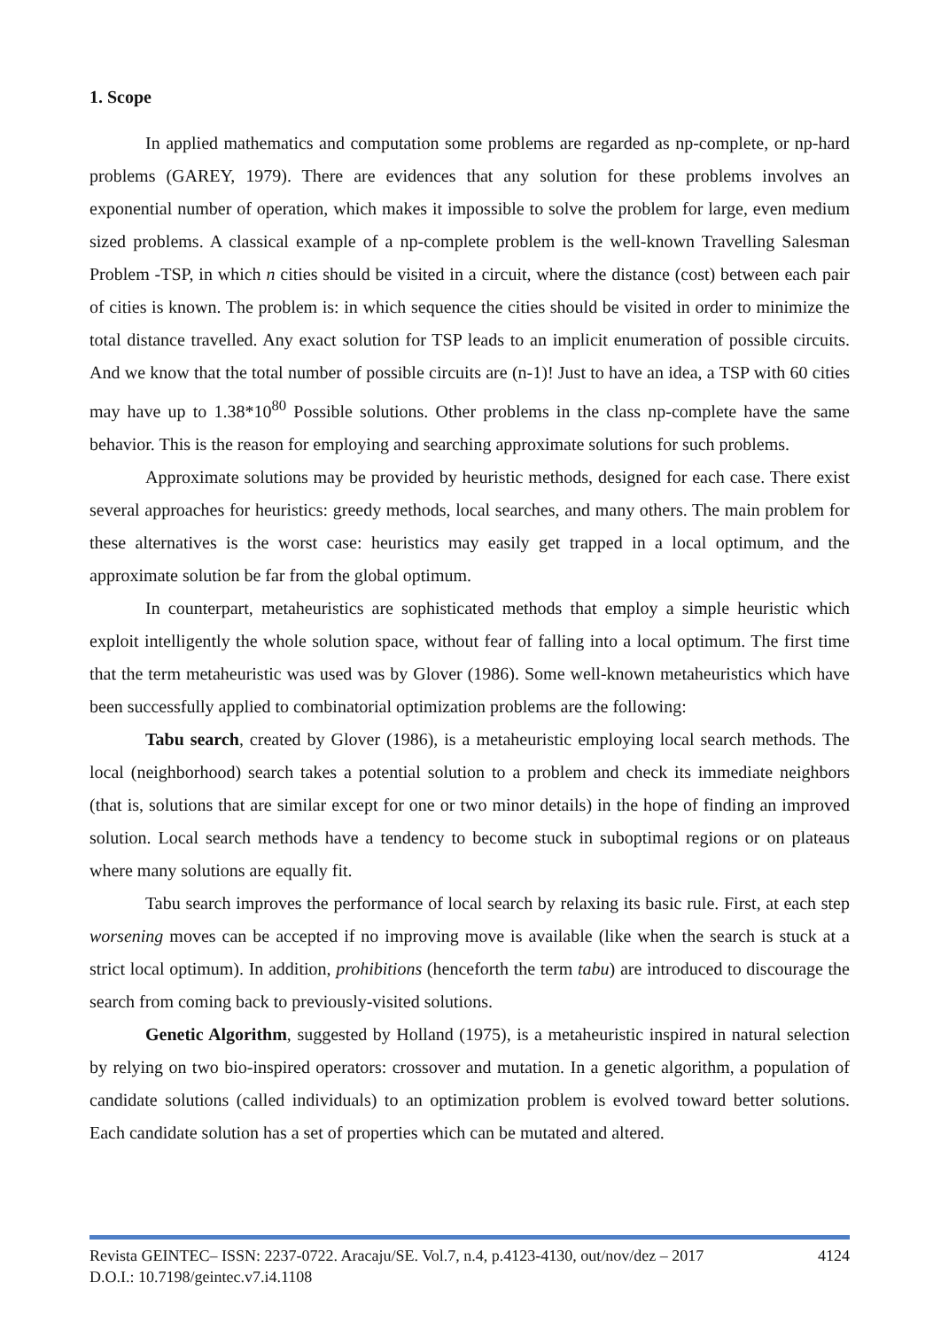1. Scope
In applied mathematics and computation some problems are regarded as np-complete, or np-hard problems (GAREY, 1979). There are evidences that any solution for these problems involves an exponential number of operation, which makes it impossible to solve the problem for large, even medium sized problems. A classical example of a np-complete problem is the well-known Travelling Salesman Problem -TSP, in which n cities should be visited in a circuit, where the distance (cost) between each pair of cities is known. The problem is: in which sequence the cities should be visited in order to minimize the total distance travelled. Any exact solution for TSP leads to an implicit enumeration of possible circuits. And we know that the total number of possible circuits are (n-1)! Just to have an idea, a TSP with 60 cities may have up to 1.38*10<sup>80</sup> Possible solutions. Other problems in the class np-complete have the same behavior. This is the reason for employing and searching approximate solutions for such problems.
Approximate solutions may be provided by heuristic methods, designed for each case. There exist several approaches for heuristics: greedy methods, local searches, and many others. The main problem for these alternatives is the worst case: heuristics may easily get trapped in a local optimum, and the approximate solution be far from the global optimum.
In counterpart, metaheuristics are sophisticated methods that employ a simple heuristic which exploit intelligently the whole solution space, without fear of falling into a local optimum. The first time that the term metaheuristic was used was by Glover (1986). Some well-known metaheuristics which have been successfully applied to combinatorial optimization problems are the following:
Tabu search, created by Glover (1986), is a metaheuristic employing local search methods. The local (neighborhood) search takes a potential solution to a problem and check its immediate neighbors (that is, solutions that are similar except for one or two minor details) in the hope of finding an improved solution. Local search methods have a tendency to become stuck in suboptimal regions or on plateaus where many solutions are equally fit.
Tabu search improves the performance of local search by relaxing its basic rule. First, at each step worsening moves can be accepted if no improving move is available (like when the search is stuck at a strict local optimum). In addition, prohibitions (henceforth the term tabu) are introduced to discourage the search from coming back to previously-visited solutions.
Genetic Algorithm, suggested by Holland (1975), is a metaheuristic inspired in natural selection by relying on two bio-inspired operators: crossover and mutation. In a genetic algorithm, a population of candidate solutions (called individuals) to an optimization problem is evolved toward better solutions. Each candidate solution has a set of properties which can be mutated and altered.
Revista GEINTEC– ISSN: 2237-0722. Aracaju/SE. Vol.7, n.4, p.4123-4130, out/nov/dez – 2017 4124
D.O.I.: 10.7198/geintec.v7.i4.1108